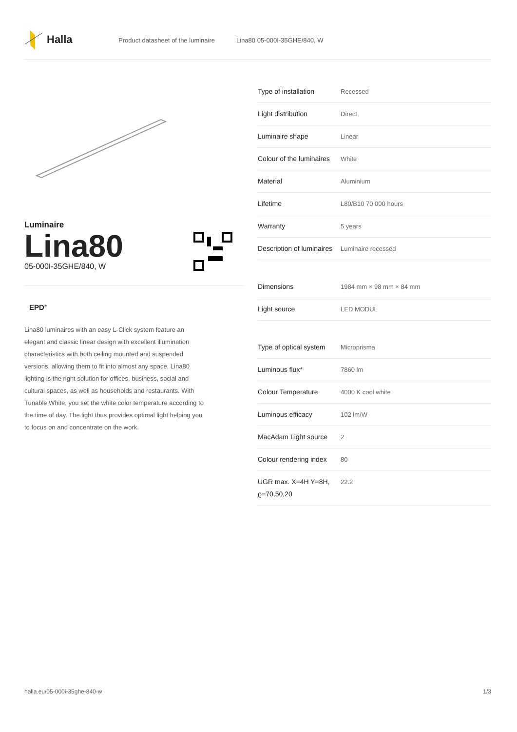Halla
Product datasheet of the luminaire Lina80 05-000I-35GHE/840, W
Luminaire
Lina80
05-000I-35GHE/840, W
EPD<sup>®</sup>
Lina80 luminaires with an easy L-Click system feature an elegant and classic linear design with excellent illumination characteristics with both ceiling mounted and suspended versions, allowing them to fit into almost any space. Lina80 lighting is the right solution for offices, business, social and cultural spaces, as well as households and restaurants. With Tunable White, you set the white color temperature according to the time of day. The light thus provides optimal light helping you to focus on and concentrate on the work.
| Type of installation | Recessed |
| Light distribution | Direct |
| Luminaire shape | Linear |
| Colour of the luminaires | White |
| Material | Aluminium |
| Lifetime | L80/B10 70 000 hours |
| Warranty | 5 years |
| Description of luminaires | Luminaire recessed |
| Dimensions | 1984 mm × 98 mm × 84 mm |
| Light source | LED MODUL |
| Type of optical system | Microprisma |
| Luminous flux* | 7860 lm |
| Colour Temperature | 4000 K cool white |
| Luminous efficacy | 102 lm/W |
| MacAdam Light source | 2 |
| Colour rendering index | 80 |
| UGR max. X=4H Y=8H, ϱ=70,50,20 | 22.2 |
halla.eu/05-000i-35ghe-840-w
1/3